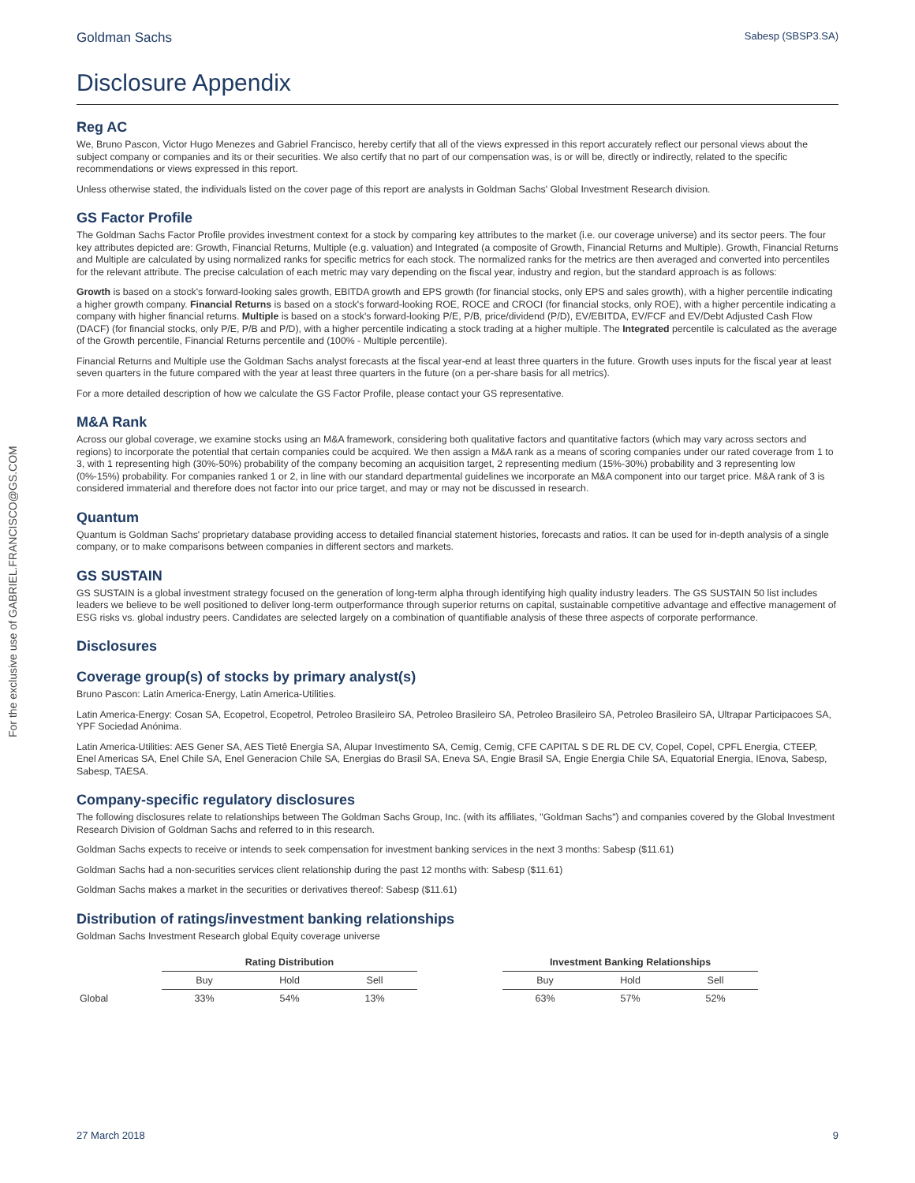For the exclusive use of GABRIEL.FRANCISCO@GS.COM
Goldman Sachs Sabesp (SBSP3.SA)
Disclosure Appendix
Reg AC
We, Bruno Pascon, Victor Hugo Menezes and Gabriel Francisco, hereby certify that all of the views expressed in this report accurately reflect our personal views about the subject company or companies and its or their securities. We also certify that no part of our compensation was, is or will be, directly or indirectly, related to the specific recommendations or views expressed in this report.
Unless otherwise stated, the individuals listed on the cover page of this report are analysts in Goldman Sachs' Global Investment Research division.
GS Factor Profile
The Goldman Sachs Factor Profile provides investment context for a stock by comparing key attributes to the market (i.e. our coverage universe) and its sector peers. The four key attributes depicted are: Growth, Financial Returns, Multiple (e.g. valuation) and Integrated (a composite of Growth, Financial Returns and Multiple). Growth, Financial Returns and Multiple are calculated by using normalized ranks for specific metrics for each stock. The normalized ranks for the metrics are then averaged and converted into percentiles for the relevant attribute. The precise calculation of each metric may vary depending on the fiscal year, industry and region, but the standard approach is as follows:
Growth is based on a stock's forward-looking sales growth, EBITDA growth and EPS growth (for financial stocks, only EPS and sales growth), with a higher percentile indicating a higher growth company. Financial Returns is based on a stock's forward-looking ROE, ROCE and CROCI (for financial stocks, only ROE), with a higher percentile indicating a company with higher financial returns. Multiple is based on a stock's forward-looking P/E, P/B, price/dividend (P/D), EV/EBITDA, EV/FCF and EV/Debt Adjusted Cash Flow (DACF) (for financial stocks, only P/E, P/B and P/D), with a higher percentile indicating a stock trading at a higher multiple. The Integrated percentile is calculated as the average of the Growth percentile, Financial Returns percentile and (100% - Multiple percentile).
Financial Returns and Multiple use the Goldman Sachs analyst forecasts at the fiscal year-end at least three quarters in the future. Growth uses inputs for the fiscal year at least seven quarters in the future compared with the year at least three quarters in the future (on a per-share basis for all metrics).
For a more detailed description of how we calculate the GS Factor Profile, please contact your GS representative.
M&A Rank
Across our global coverage, we examine stocks using an M&A framework, considering both qualitative factors and quantitative factors (which may vary across sectors and regions) to incorporate the potential that certain companies could be acquired. We then assign a M&A rank as a means of scoring companies under our rated coverage from 1 to 3, with 1 representing high (30%-50%) probability of the company becoming an acquisition target, 2 representing medium (15%-30%) probability and 3 representing low (0%-15%) probability. For companies ranked 1 or 2, in line with our standard departmental guidelines we incorporate an M&A component into our target price. M&A rank of 3 is considered immaterial and therefore does not factor into our price target, and may or may not be discussed in research.
Quantum
Quantum is Goldman Sachs' proprietary database providing access to detailed financial statement histories, forecasts and ratios. It can be used for in-depth analysis of a single company, or to make comparisons between companies in different sectors and markets.
GS SUSTAIN
GS SUSTAIN is a global investment strategy focused on the generation of long-term alpha through identifying high quality industry leaders. The GS SUSTAIN 50 list includes leaders we believe to be well positioned to deliver long-term outperformance through superior returns on capital, sustainable competitive advantage and effective management of ESG risks vs. global industry peers. Candidates are selected largely on a combination of quantifiable analysis of these three aspects of corporate performance.
Disclosures
Coverage group(s) of stocks by primary analyst(s)
Bruno Pascon: Latin America-Energy, Latin America-Utilities.
Latin America-Energy: Cosan SA, Ecopetrol, Ecopetrol, Petroleo Brasileiro SA, Petroleo Brasileiro SA, Petroleo Brasileiro SA, Petroleo Brasileiro SA, Ultrapar Participacoes SA, YPF Sociedad Anónima.
Latin America-Utilities: AES Gener SA, AES Tietê Energia SA, Alupar Investimento SA, Cemig, Cemig, CFE CAPITAL S DE RL DE CV, Copel, Copel, CPFL Energia, CTEEP, Enel Americas SA, Enel Chile SA, Enel Generacion Chile SA, Energias do Brasil SA, Eneva SA, Engie Brasil SA, Engie Energia Chile SA, Equatorial Energia, IEnova, Sabesp, Sabesp, TAESA.
Company-specific regulatory disclosures
The following disclosures relate to relationships between The Goldman Sachs Group, Inc. (with its affiliates, "Goldman Sachs") and companies covered by the Global Investment Research Division of Goldman Sachs and referred to in this research.
Goldman Sachs expects to receive or intends to seek compensation for investment banking services in the next 3 months: Sabesp ($11.61)
Goldman Sachs had a non-securities services client relationship during the past 12 months with: Sabesp ($11.61)
Goldman Sachs makes a market in the securities or derivatives thereof: Sabesp ($11.61)
Distribution of ratings/investment banking relationships
Goldman Sachs Investment Research global Equity coverage universe
| | Rating Distribution | | | | Investment Banking Relationships | | |
| --- | --- | --- | --- | --- | --- | --- | --- |
| | Buy | Hold | Sell | | Buy | Hold | Sell |
| Global | 33% | 54% | 13% | | 63% | 57% | 52% |
27 March 2018 9